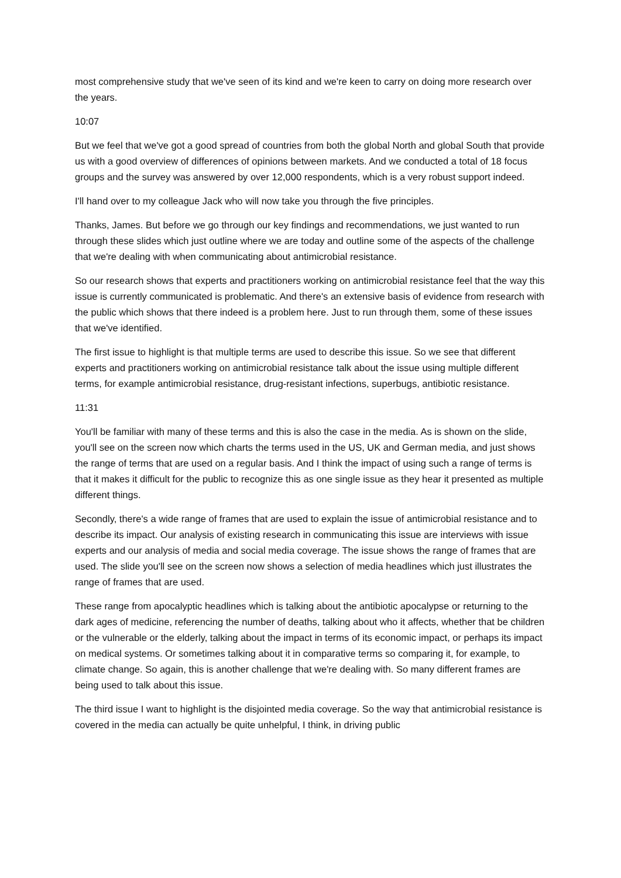most comprehensive study that we've seen of its kind and we're keen to carry on doing more research over the years.
10:07
But we feel that we've got a good spread of countries from both the global North and global South that provide us with a good overview of differences of opinions between markets. And we conducted a total of 18 focus groups and the survey was answered by over 12,000 respondents, which is a very robust support indeed.
I'll hand over to my colleague Jack who will now take you through the five principles.
Thanks, James. But before we go through our key findings and recommendations, we just wanted to run through these slides which just outline where we are today and outline some of the aspects of the challenge that we're dealing with when communicating about antimicrobial resistance.
So our research shows that experts and practitioners working on antimicrobial resistance feel that the way this issue is currently communicated is problematic. And there's an extensive basis of evidence from research with the public which shows that there indeed is a problem here. Just to run through them, some of these issues that we've identified.
The first issue to highlight is that multiple terms are used to describe this issue. So we see that different experts and practitioners working on antimicrobial resistance talk about the issue using multiple different terms, for example antimicrobial resistance, drug-resistant infections, superbugs, antibiotic resistance.
11:31
You'll be familiar with many of these terms and this is also the case in the media. As is shown on the slide, you'll see on the screen now which charts the terms used in the US, UK and German media, and just shows the range of terms that are used on a regular basis. And I think the impact of using such a range of terms is that it makes it difficult for the public to recognize this as one single issue as they hear it presented as multiple different things.
Secondly, there's a wide range of frames that are used to explain the issue of antimicrobial resistance and to describe its impact. Our analysis of existing research in communicating this issue are interviews with issue experts and our analysis of media and social media coverage. The issue shows the range of frames that are used. The slide you'll see on the screen now shows a selection of media headlines which just illustrates the range of frames that are used.
These range from apocalyptic headlines which is talking about the antibiotic apocalypse or returning to the dark ages of medicine, referencing the number of deaths, talking about who it affects, whether that be children or the vulnerable or the elderly, talking about the impact in terms of its economic impact, or perhaps its impact on medical systems. Or sometimes talking about it in comparative terms so comparing it, for example, to climate change. So again, this is another challenge that we're dealing with. So many different frames are being used to talk about this issue.
The third issue I want to highlight is the disjointed media coverage. So the way that antimicrobial resistance is covered in the media can actually be quite unhelpful, I think, in driving public